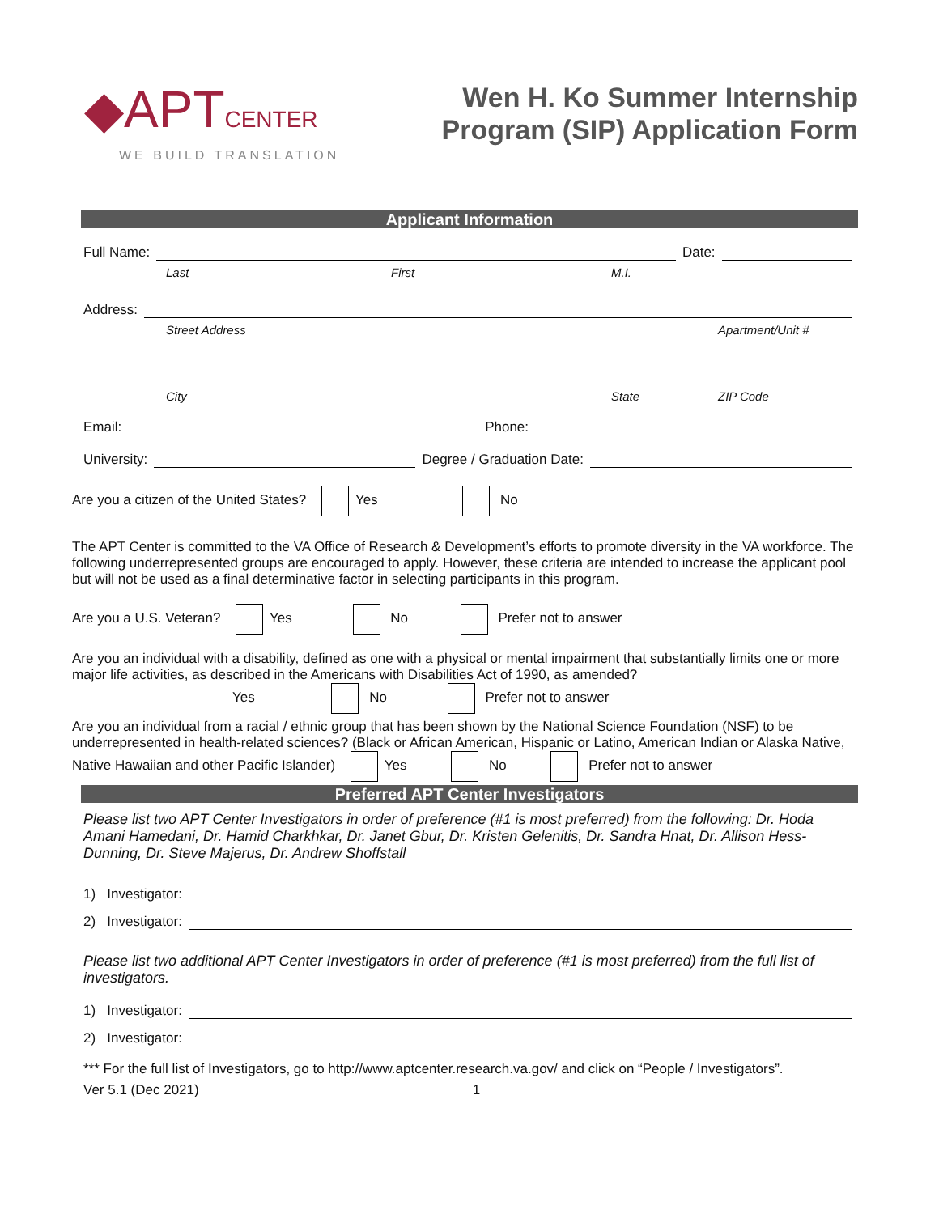◆APTCENTER
WE BUILD TRANSLATION
Wen H. Ko Summer Internship
Program (SIP) Application Form
Applicant Information
Full Name: Date:
Last First M.I.
Address:
Street Address Apartment/Unit #
City State ZIP Code
Email: Phone:
University: Degree / Graduation Date:
Are you a citizen of the United States? Yes No
The APT Center is committed to the VA Office of Research & Development’s efforts to promote diversity in the VA workforce. The following underrepresented groups are encouraged to apply. However, these criteria are intended to increase the applicant pool but will not be used as a final determinative factor in selecting participants in this program.
Are you a U.S. Veteran? Yes No Prefer not to answer
Are you an individual with a disability, defined as one with a physical or mental impairment that substantially limits one or more major life activities, as described in the Americans with Disabilities Act of 1990, as amended?
Yes No Prefer not to answer
Are you an individual from a racial / ethnic group that has been shown by the National Science Foundation (NSF) to be underrepresented in health-related sciences? (Black or African American, Hispanic or Latino, American Indian or Alaska Native, Native Hawaiian and other Pacific Islander) Yes No Prefer not to answer
Preferred APT Center Investigators
Please list two APT Center Investigators in order of preference (#1 is most preferred) from the following: Dr. Hoda Amani Hamedani, Dr. Hamid Charkhkar, Dr. Janet Gbur, Dr. Kristen Gelenitis, Dr. Sandra Hnat, Dr. Allison Hess-Dunning, Dr. Steve Majerus, Dr. Andrew Shoffstall
1) Investigator:
2) Investigator:
Please list two additional APT Center Investigators in order of preference (#1 is most preferred) from the full list of investigators.
1) Investigator:
2) Investigator:
*** For the full list of Investigators, go to http://www.aptcenter.research.va.gov/ and click on “People / Investigators”.
Ver 5.1 (Dec 2021) 1